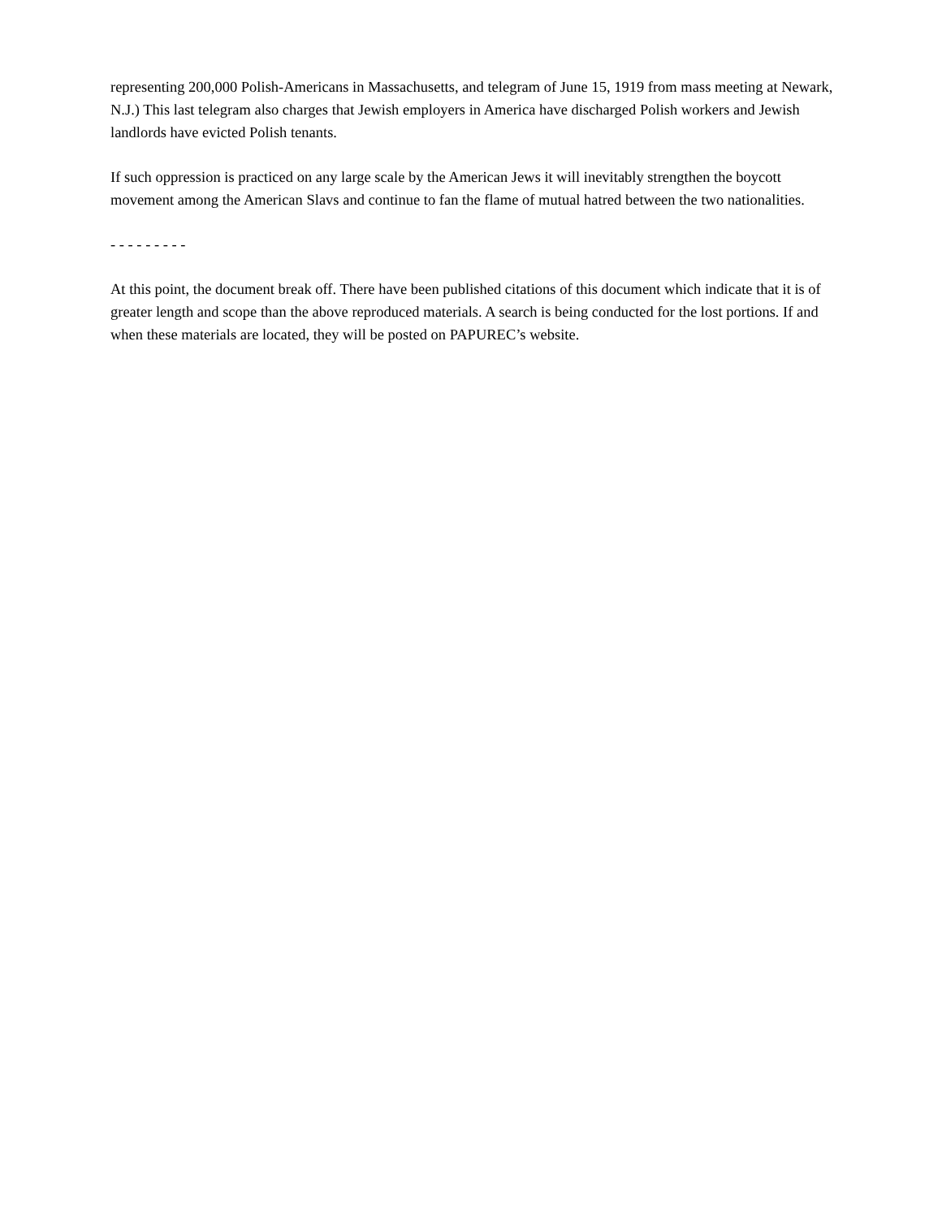representing 200,000 Polish-Americans in Massachusetts, and telegram of June 15, 1919 from mass meeting at Newark, N.J.) This last telegram also charges that Jewish employers in America have discharged Polish workers and Jewish landlords have evicted Polish tenants.
If such oppression is practiced on any large scale by the American Jews it will inevitably strengthen the boycott movement among the American Slavs and continue to fan the flame of mutual hatred between the two nationalities.
- - - - - - - - -
At this point, the document break off. There have been published citations of this document which indicate that it is of greater length and scope than the above reproduced materials. A search is being conducted for the lost portions. If and when these materials are located, they will be posted on PAPUREC’s website.